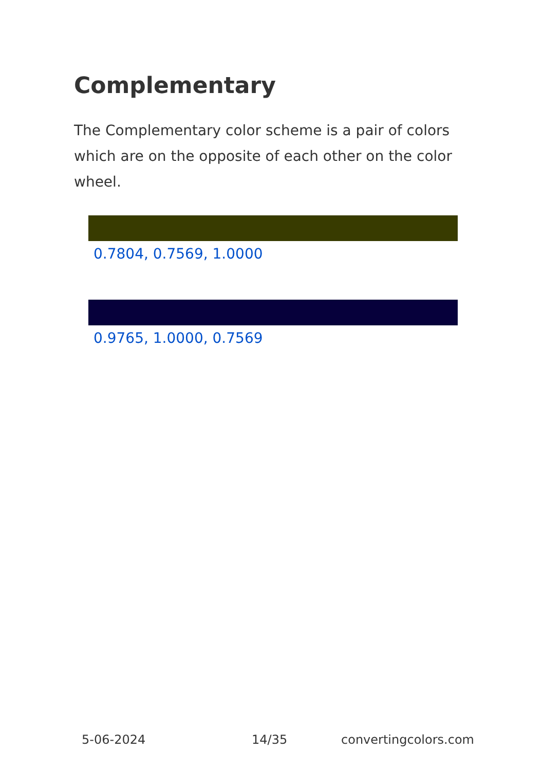Complementary
The Complementary color scheme is a pair of colors which are on the opposite of each other on the color wheel.
0.7804, 0.7569, 1.0000
0.9765, 1.0000, 0.7569
5-06-2024 14/35 convertingcolors.com